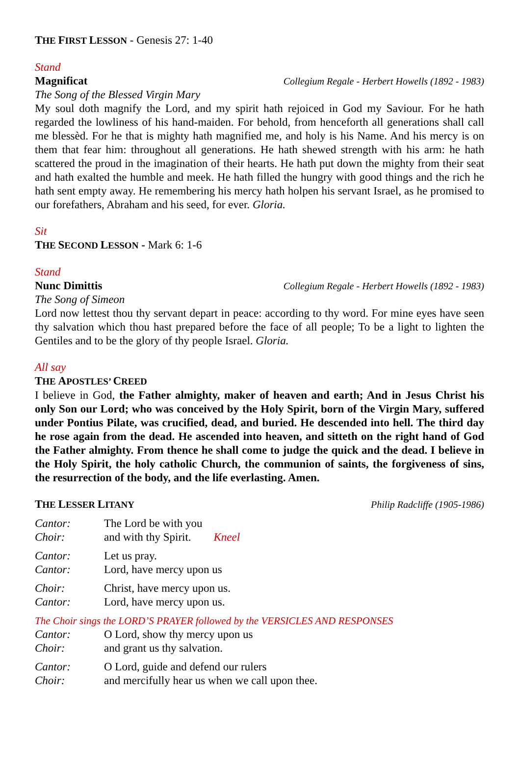THE FIRST LESSON - Genesis 27: 1-40
Stand
Magnificat Collegium Regale - Herbert Howells (1892 - 1983)
The Song of the Blessed Virgin Mary
My soul doth magnify the Lord, and my spirit hath rejoiced in God my Saviour. For he hath regarded the lowliness of his hand-maiden. For behold, from henceforth all generations shall call me blessèd. For he that is mighty hath magnified me, and holy is his Name. And his mercy is on them that fear him: throughout all generations. He hath shewed strength with his arm: he hath scattered the proud in the imagination of their hearts. He hath put down the mighty from their seat and hath exalted the humble and meek. He hath filled the hungry with good things and the rich he hath sent empty away. He remembering his mercy hath holpen his servant Israel, as he promised to our forefathers, Abraham and his seed, for ever. Gloria.
Sit
THE SECOND LESSON - Mark 6: 1-6
Stand
Nunc Dimittis Collegium Regale - Herbert Howells (1892 - 1983)
The Song of Simeon
Lord now lettest thou thy servant depart in peace: according to thy word. For mine eyes have seen thy salvation which thou hast prepared before the face of all people; To be a light to lighten the Gentiles and to be the glory of thy people Israel. Gloria.
All say
THE APOSTLES’ CREED
I believe in God, the Father almighty, maker of heaven and earth; And in Jesus Christ his only Son our Lord; who was conceived by the Holy Spirit, born of the Virgin Mary, suffered under Pontius Pilate, was crucified, dead, and buried. He descended into hell. The third day he rose again from the dead. He ascended into heaven, and sitteth on the right hand of God the Father almighty. From thence he shall come to judge the quick and the dead. I believe in the Holy Spirit, the holy catholic Church, the communion of saints, the forgiveness of sins, the resurrection of the body, and the life everlasting. Amen.
THE LESSER LITANY Philip Radcliffe (1905-1986)
Cantor: The Lord be with you
Choir: and with thy Spirit. Kneel
Cantor: Let us pray.
Cantor: Lord, have mercy upon us
Choir: Christ, have mercy upon us.
Cantor: Lord, have mercy upon us.
The Choir sings the LORD’S PRAYER followed by the VERSICLES AND RESPONSES
Cantor: O Lord, show thy mercy upon us
Choir: and grant us thy salvation.
Cantor: O Lord, guide and defend our rulers
Choir: and mercifully hear us when we call upon thee.